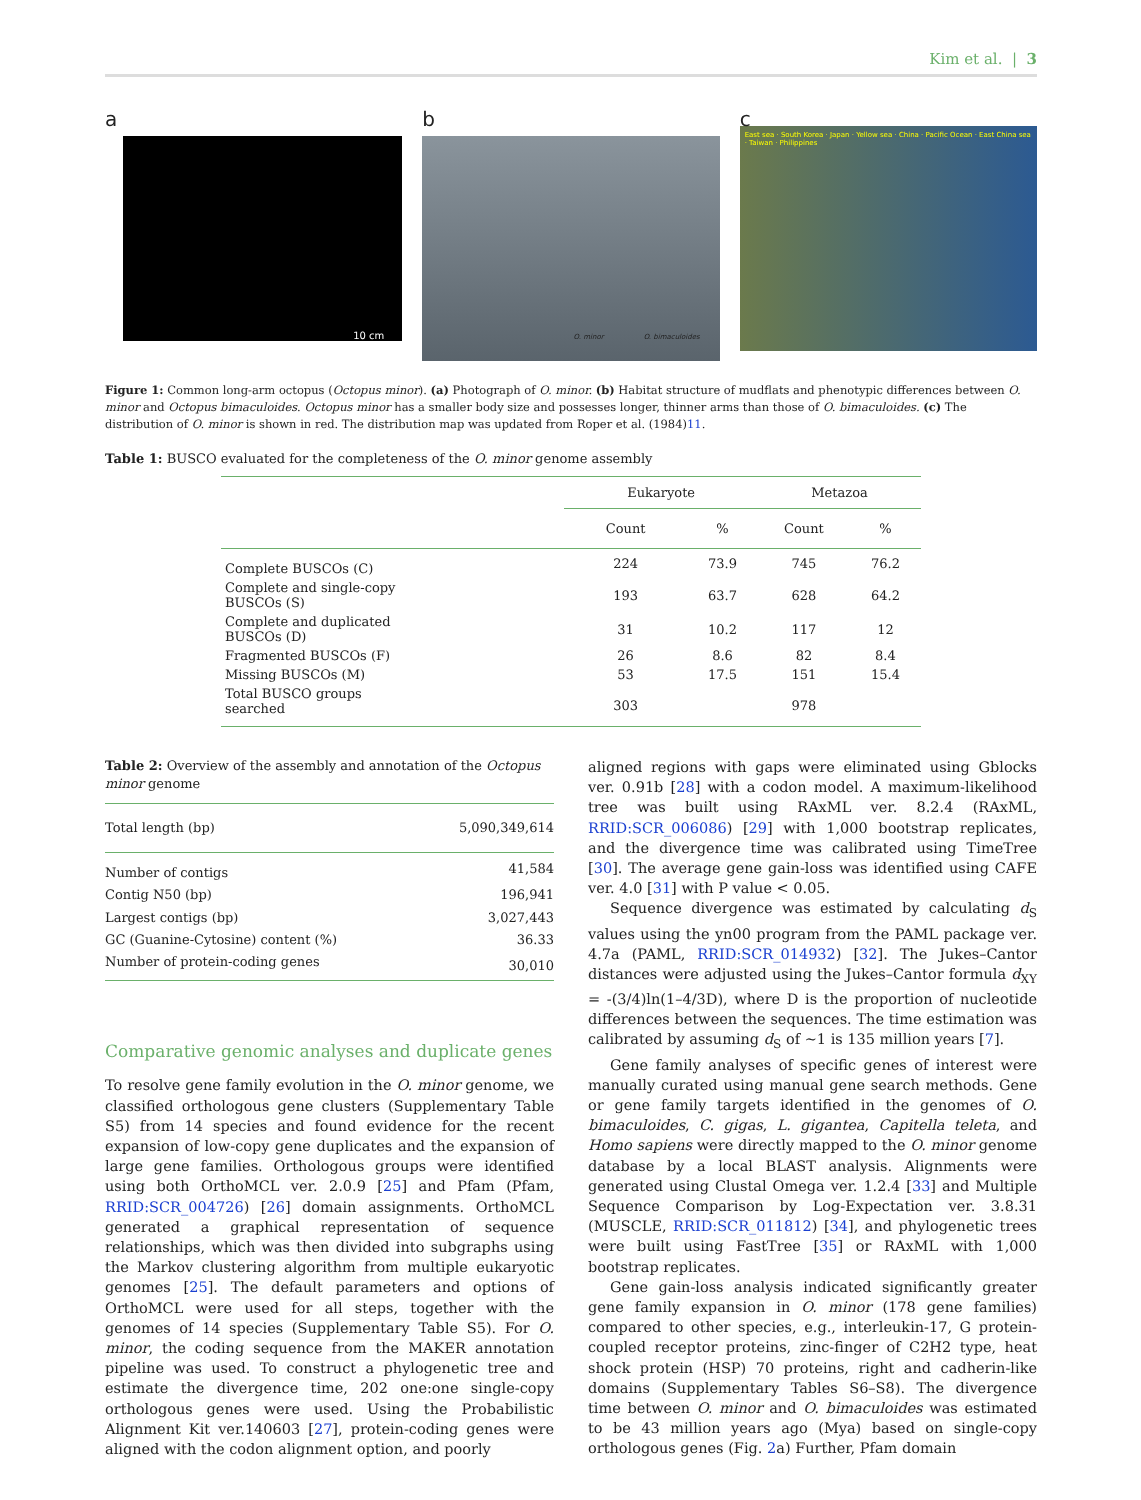Kim et al. | 3
a
10 cm
b
O. minor O. bimaculoides
c
East sea · South Korea · Japan · Yellow sea · China · Pacific Ocean · East China sea · Taiwan · Philippines
Figure 1: Common long-arm octopus (Octopus minor). (a) Photograph of O. minor. (b) Habitat structure of mudflats and phenotypic differences between O. minor and Octopus bimaculoides. Octopus minor has a smaller body size and possesses longer, thinner arms than those of O. bimaculoides. (c) The distribution of O. minor is shown in red. The distribution map was updated from Roper et al. (1984)11.
Table 1: BUSCO evaluated for the completeness of the O. minor genome assembly
| | Eukaryote | | Metazoa | |
| --- | --- | --- | --- | --- |
| | Count | % | Count | % |
| Complete BUSCOs (C) | 224 | 73.9 | 745 | 76.2 |
| Complete and single-copy BUSCOs (S) | 193 | 63.7 | 628 | 64.2 |
| Complete and duplicated BUSCOs (D) | 31 | 10.2 | 117 | 12 |
| Fragmented BUSCOs (F) | 26 | 8.6 | 82 | 8.4 |
| Missing BUSCOs (M) | 53 | 17.5 | 151 | 15.4 |
| Total BUSCO groups searched | 303 | | 978 | |
Table 2: Overview of the assembly and annotation of the Octopus minor genome
| Total length (bp) | 5,090,349,614 |
| Number of contigs | 41,584 |
| Contig N50 (bp) | 196,941 |
| Largest contigs (bp) | 3,027,443 |
| GC (Guanine-Cytosine) content (%) | 36.33 |
| Number of protein-coding genes | 30,010 |
Comparative genomic analyses and duplicate genes
To resolve gene family evolution in the O. minor genome, we classified orthologous gene clusters (Supplementary Table S5) from 14 species and found evidence for the recent expansion of low-copy gene duplicates and the expansion of large gene families. Orthologous groups were identified using both OrthoMCL ver. 2.0.9 [25] and Pfam (Pfam, RRID:SCR_004726) [26] domain assignments. OrthoMCL generated a graphical representation of sequence relationships, which was then divided into subgraphs using the Markov clustering algorithm from multiple eukaryotic genomes [25]. The default parameters and options of OrthoMCL were used for all steps, together with the genomes of 14 species (Supplementary Table S5). For O. minor, the coding sequence from the MAKER annotation pipeline was used. To construct a phylogenetic tree and estimate the divergence time, 202 one:one single-copy orthologous genes were used. Using the Probabilistic Alignment Kit ver.140603 [27], protein-coding genes were aligned with the codon alignment option, and poorly
aligned regions with gaps were eliminated using Gblocks ver. 0.91b [28] with a codon model. A maximum-likelihood tree was built using RAxML ver. 8.2.4 (RAxML, RRID:SCR_006086) [29] with 1,000 bootstrap replicates, and the divergence time was calibrated using TimeTree [30]. The average gene gain-loss was identified using CAFE ver. 4.0 [31] with P value < 0.05.
Sequence divergence was estimated by calculating d<sub>S</sub> values using the yn00 program from the PAML package ver. 4.7a (PAML, RRID:SCR_014932) [32]. The Jukes–Cantor distances were adjusted using the Jukes–Cantor formula d<sub>XY</sub> = -(3/4)ln(1–4/3D), where D is the proportion of nucleotide differences between the sequences. The time estimation was calibrated by assuming d<sub>S</sub> of ~1 is 135 million years [7].
Gene family analyses of specific genes of interest were manually curated using manual gene search methods. Gene or gene family targets identified in the genomes of O. bimaculoides, C. gigas, L. gigantea, Capitella teleta, and Homo sapiens were directly mapped to the O. minor genome database by a local BLAST analysis. Alignments were generated using Clustal Omega ver. 1.2.4 [33] and Multiple Sequence Comparison by Log-Expectation ver. 3.8.31 (MUSCLE, RRID:SCR_011812) [34], and phylogenetic trees were built using FastTree [35] or RAxML with 1,000 bootstrap replicates.
Gene gain-loss analysis indicated significantly greater gene family expansion in O. minor (178 gene families) compared to other species, e.g., interleukin-17, G protein-coupled receptor proteins, zinc-finger of C2H2 type, heat shock protein (HSP) 70 proteins, right and cadherin-like domains (Supplementary Tables S6–S8). The divergence time between O. minor and O. bimaculoides was estimated to be 43 million years ago (Mya) based on single-copy orthologous genes (Fig. 2a) Further, Pfam domain